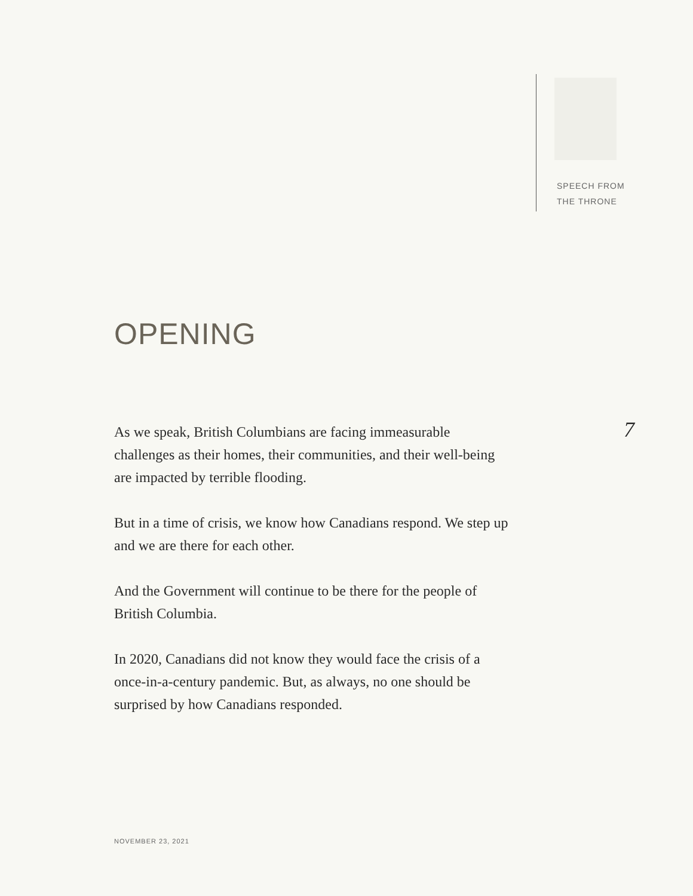SPEECH FROM
THE THRONE
OPENING
7
As we speak, British Columbians are facing immeasurable challenges as their homes, their communities, and their well-being are impacted by terrible flooding.
But in a time of crisis, we know how Canadians respond. We step up and we are there for each other.
And the Government will continue to be there for the people of British Columbia.
In 2020, Canadians did not know they would face the crisis of a once-in-a-century pandemic. But, as always, no one should be surprised by how Canadians responded.
NOVEMBER 23, 2021